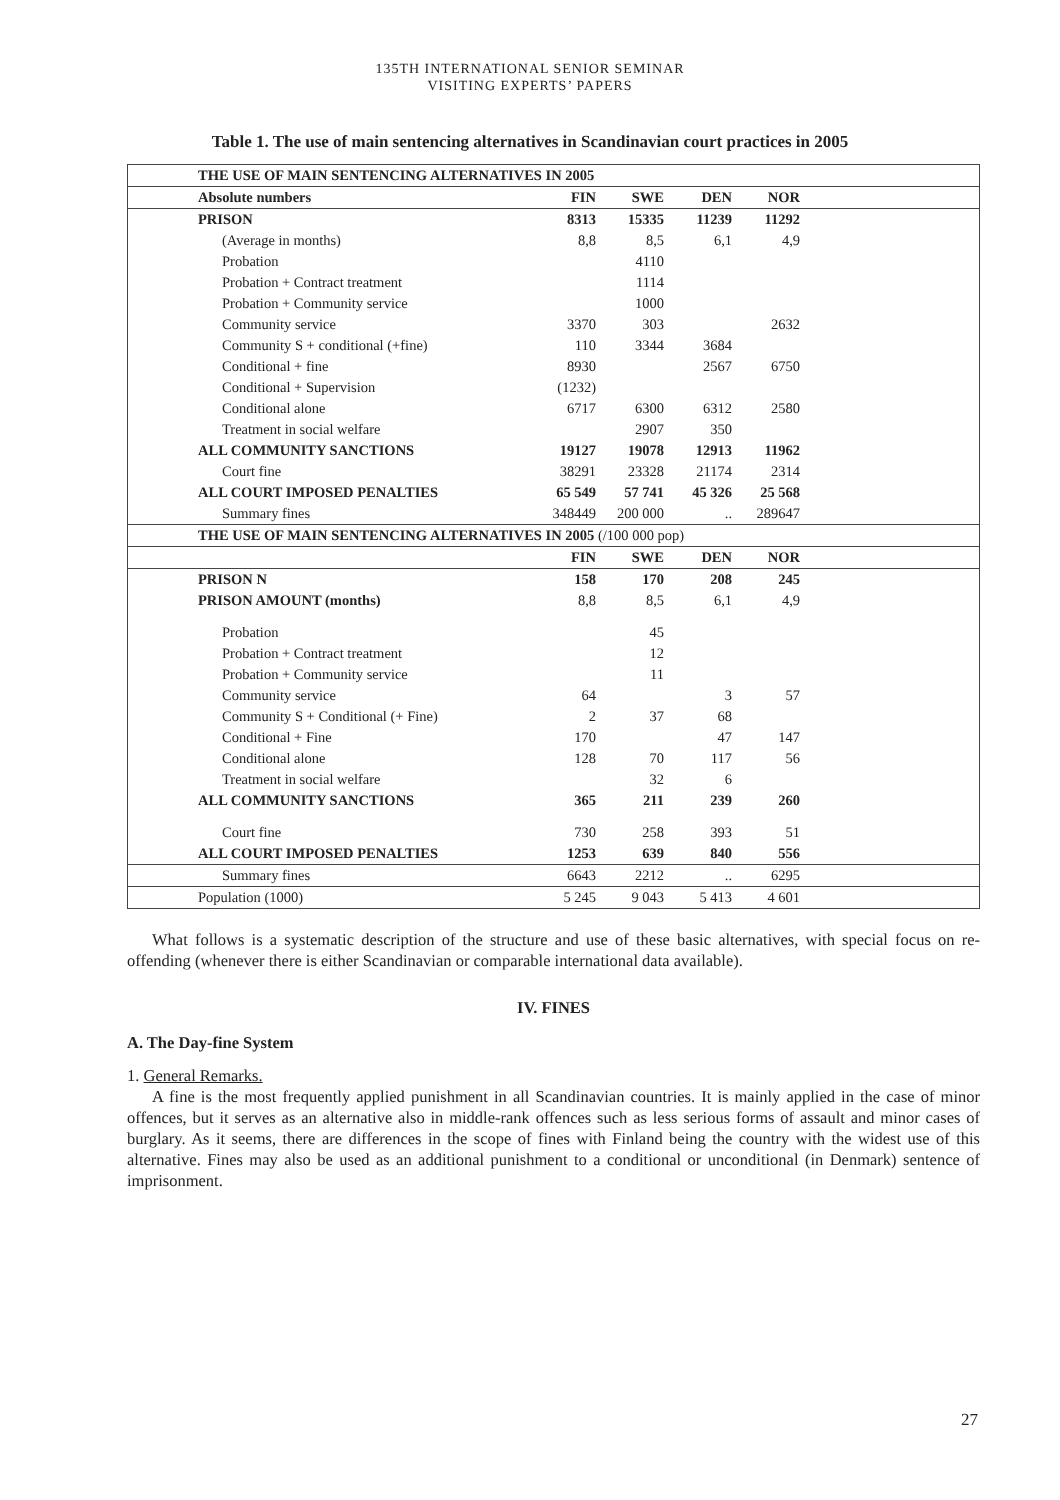135TH INTERNATIONAL SENIOR SEMINAR
VISITING EXPERTS’ PAPERS
Table 1. The use of main sentencing alternatives in Scandinavian court practices in 2005
| THE USE OF MAIN SENTENCING ALTERNATIVES IN 2005 | | | | | |
| --- | --- | --- | --- | --- | --- |
| Absolute numbers | FIN | SWE | DEN | NOR | |
| PRISON | 8313 | 15335 | 11239 | 11292 | |
| (Average in months) | 8,8 | 8,5 | 6,1 | 4,9 | |
| Probation | | 4110 | | | |
| Probation + Contract treatment | | 1114 | | | |
| Probation + Community service | | 1000 | | | |
| Community service | 3370 | 303 | | 2632 | |
| Community S + conditional (+fine) | 110 | 3344 | 3684 | | |
| Conditional + fine | 8930 | | 2567 | 6750 | |
| Conditional + Supervision | (1232) | | | | |
| Conditional alone | 6717 | 6300 | 6312 | 2580 | |
| Treatment in social welfare | | 2907 | 350 | | |
| ALL COMMUNITY SANCTIONS | 19127 | 19078 | 12913 | 11962 | |
| Court fine | 38291 | 23328 | 21174 | 2314 | |
| ALL COURT IMPOSED PENALTIES | 65 549 | 57 741 | 45 326 | 25 568 | |
| Summary fines | 348449 | 200 000 | .. | 289647 | |
| THE USE OF MAIN SENTENCING ALTERNATIVES IN 2005 (/100 000 pop) | | | | | |
| | FIN | SWE | DEN | NOR | |
| PRISON N | 158 | 170 | 208 | 245 | |
| PRISON AMOUNT (months) | 8,8 | 8,5 | 6,1 | 4,9 | |
| Probation | | 45 | | | |
| Probation + Contract treatment | | 12 | | | |
| Probation + Community service | | 11 | | | |
| Community service | 64 | | 3 | 57 | |
| Community S + Conditional (+ Fine) | 2 | 37 | 68 | | |
| Conditional + Fine | 170 | | 47 | 147 | |
| Conditional alone | 128 | 70 | 117 | 56 | |
| Treatment in social welfare | | 32 | 6 | | |
| ALL COMMUNITY SANCTIONS | 365 | 211 | 239 | 260 | |
| Court fine | 730 | 258 | 393 | 51 | |
| ALL COURT IMPOSED PENALTIES | 1253 | 639 | 840 | 556 | |
| Summary fines | 6643 | 2212 | .. | 6295 | |
| Population (1000) | 5 245 | 9 043 | 5 413 | 4 601 | |
What follows is a systematic description of the structure and use of these basic alternatives, with special focus on re-offending (whenever there is either Scandinavian or comparable international data available).
IV. FINES
A. The Day-fine System
1. General Remarks.
A fine is the most frequently applied punishment in all Scandinavian countries. It is mainly applied in the case of minor offences, but it serves as an alternative also in middle-rank offences such as less serious forms of assault and minor cases of burglary. As it seems, there are differences in the scope of fines with Finland being the country with the widest use of this alternative. Fines may also be used as an additional punishment to a conditional or unconditional (in Denmark) sentence of imprisonment.
27